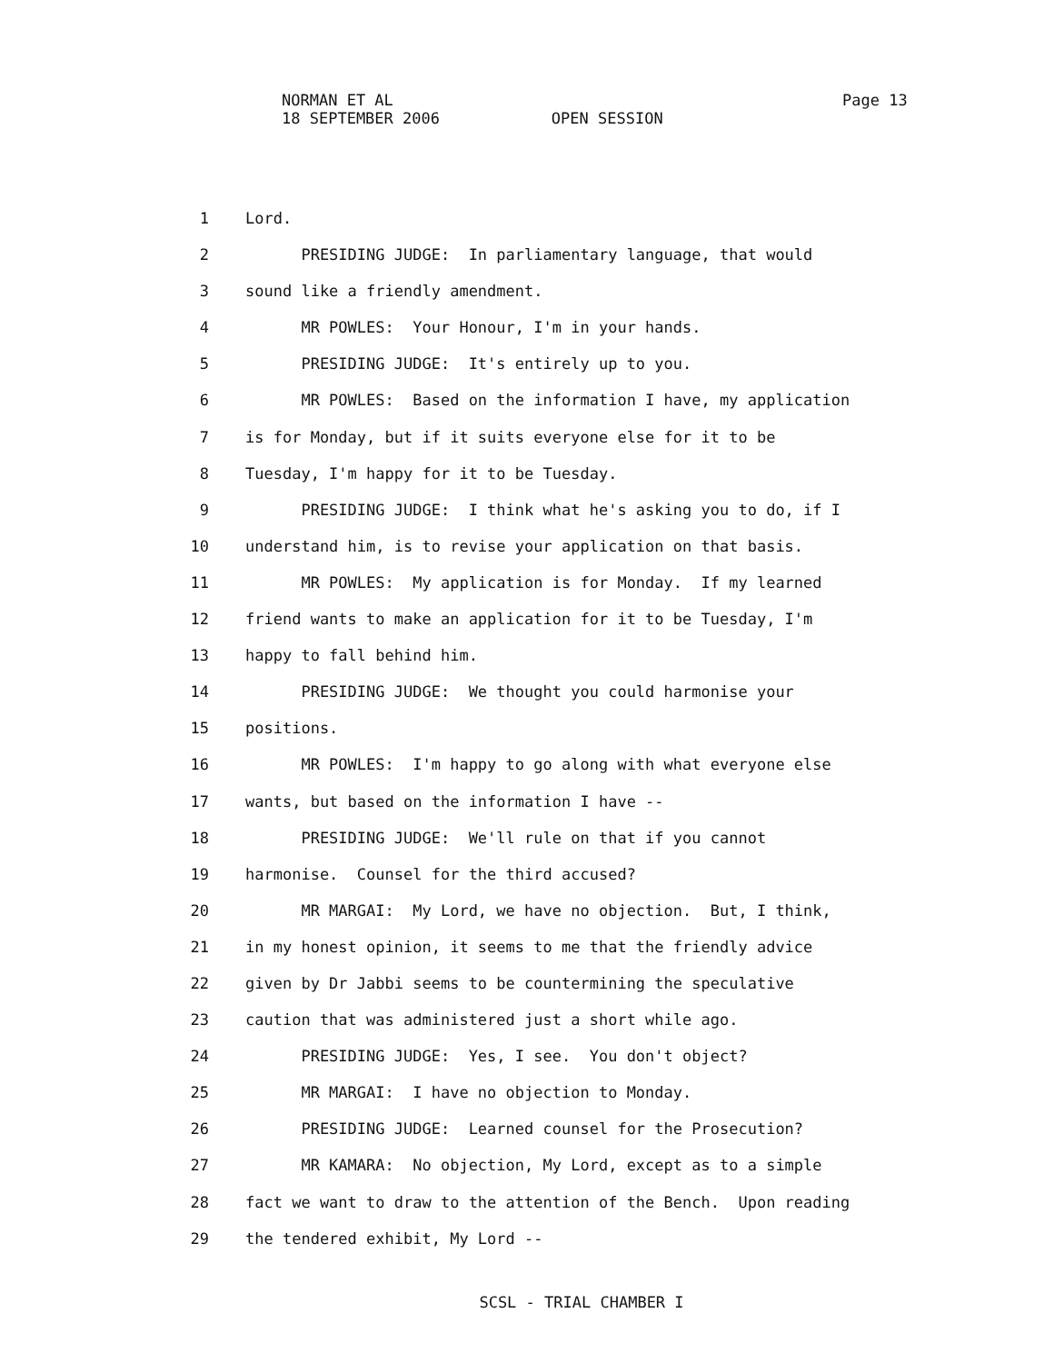NORMAN ET AL
18 SEPTEMBER 2006 OPEN SESSION
Page 13
1 Lord.
2 PRESIDING JUDGE: In parliamentary language, that would
3 sound like a friendly amendment.
4 MR POWLES: Your Honour, I'm in your hands.
5 PRESIDING JUDGE: It's entirely up to you.
6 MR POWLES: Based on the information I have, my application
7 is for Monday, but if it suits everyone else for it to be
8 Tuesday, I'm happy for it to be Tuesday.
9 PRESIDING JUDGE: I think what he's asking you to do, if I
10 understand him, is to revise your application on that basis.
11 MR POWLES: My application is for Monday. If my learned
12 friend wants to make an application for it to be Tuesday, I'm
13 happy to fall behind him.
14 PRESIDING JUDGE: We thought you could harmonise your
15 positions.
16 MR POWLES: I'm happy to go along with what everyone else
17 wants, but based on the information I have --
18 PRESIDING JUDGE: We'll rule on that if you cannot
19 harmonise. Counsel for the third accused?
20 MR MARGAI: My Lord, we have no objection. But, I think,
21 in my honest opinion, it seems to me that the friendly advice
22 given by Dr Jabbi seems to be countermining the speculative
23 caution that was administered just a short while ago.
24 PRESIDING JUDGE: Yes, I see. You don't object?
25 MR MARGAI: I have no objection to Monday.
26 PRESIDING JUDGE: Learned counsel for the Prosecution?
27 MR KAMARA: No objection, My Lord, except as to a simple
28 fact we want to draw to the attention of the Bench. Upon reading
29 the tendered exhibit, My Lord --
SCSL - TRIAL CHAMBER I